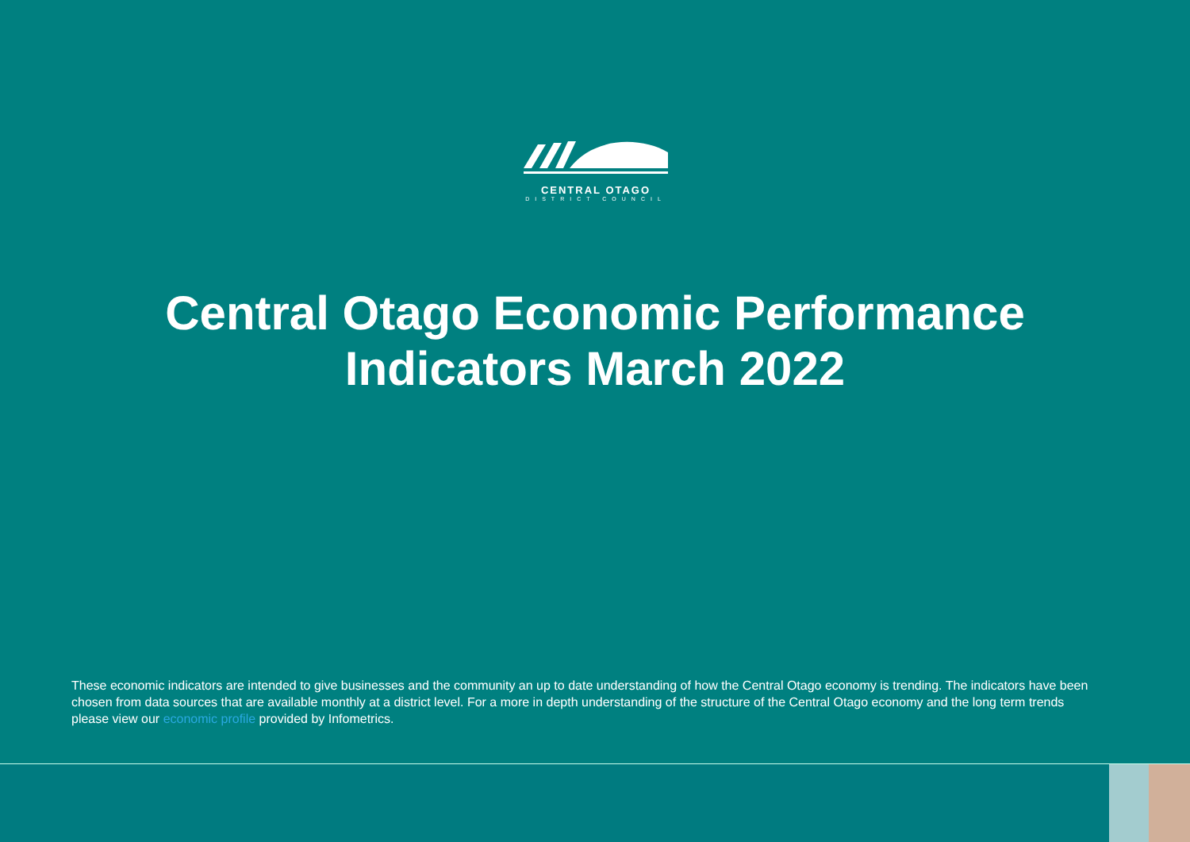CENTRAL OTAGO
DISTRICT COUNCIL
Central Otago Economic Performance
Indicators March 2022
These economic indicators are intended to give businesses and the community an up to date understanding of how the Central Otago economy is trending. The indicators have been chosen from data sources that are available monthly at a district level. For a more in depth understanding of the structure of the Central Otago economy and the long term trends please view our economic profile provided by Infometrics.